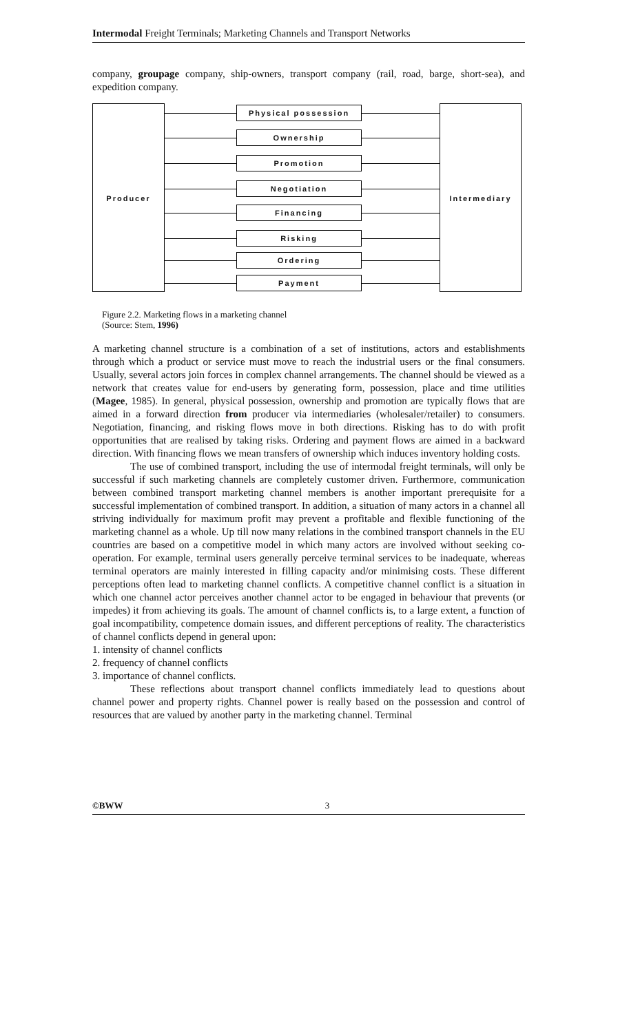Intermodal Freight Terminals; Marketing Channels and Transport Networks
company, groupage company, ship-owners, transport company (rail, road, barge, short-sea), and expedition company.
Producer Intermediary
Physical possession
Ownership
Promotion
Negotiation
Financing
Risking
Ordering
Payment
Figure 2.2. Marketing flows in a marketing channel
(Source: Stem, 1996)
A marketing channel structure is a combination of a set of institutions, actors and establishments through which a product or service must move to reach the industrial users or the final consumers. Usually, several actors join forces in complex channel arrangements. The channel should be viewed as a network that creates value for end-users by generating form, possession, place and time utilities (Magee, 1985). In general, physical possession, ownership and promotion are typically flows that are aimed in a forward direction from producer via intermediaries (wholesaler/retailer) to consumers. Negotiation, financing, and risking flows move in both directions. Risking has to do with profit opportunities that are realised by taking risks. Ordering and payment flows are aimed in a backward direction. With financing flows we mean transfers of ownership which induces inventory holding costs.
The use of combined transport, including the use of intermodal freight terminals, will only be successful if such marketing channels are completely customer driven. Furthermore, communication between combined transport marketing channel members is another important prerequisite for a successful implementation of combined transport. In addition, a situation of many actors in a channel all striving individually for maximum profit may prevent a profitable and flexible functioning of the marketing channel as a whole. Up till now many relations in the combined transport channels in the EU countries are based on a competitive model in which many actors are involved without seeking co-operation. For example, terminal users generally perceive terminal services to be inadequate, whereas terminal operators are mainly interested in filling capacity and/or minimising costs. These different perceptions often lead to marketing channel conflicts. A competitive channel conflict is a situation in which one channel actor perceives another channel actor to be engaged in behaviour that prevents (or impedes) it from achieving its goals. The amount of channel conflicts is, to a large extent, a function of goal incompatibility, competence domain issues, and different perceptions of reality. The characteristics of channel conflicts depend in general upon:
1. intensity of channel conflicts
2. frequency of channel conflicts
3. importance of channel conflicts.
These reflections about transport channel conflicts immediately lead to questions about channel power and property rights. Channel power is really based on the possession and control of resources that are valued by another party in the marketing channel. Terminal
©BWW 3